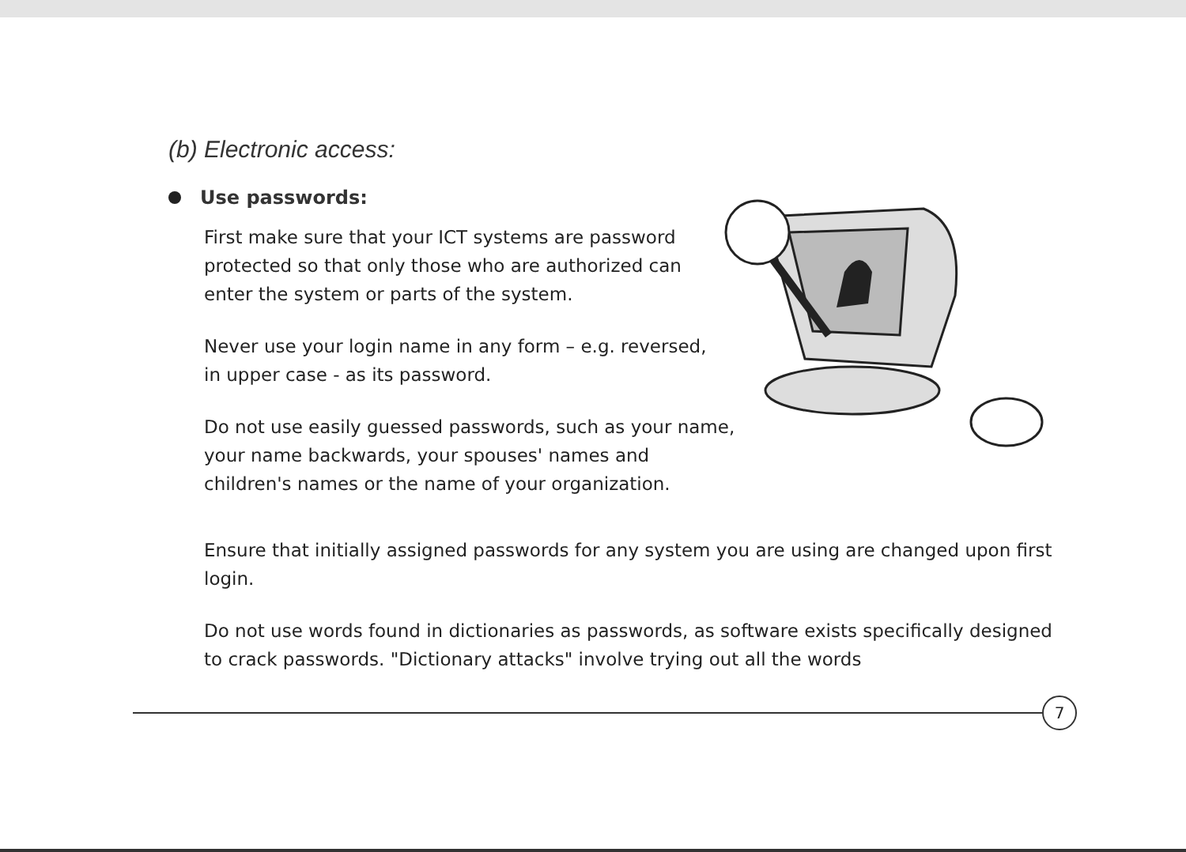(b) Electronic access:
Use passwords:
First make sure that your ICT systems are password protected so that only those who are authorized can enter the system or parts of the system.
Never use your login name in any form – e.g. reversed, in upper case - as its password.
Do not use easily guessed passwords, such as your name, your name backwards, your spouses' names and children's names or the name of your organization.
Ensure that initially assigned passwords for any system you are using are changed upon first login.
Do not use words found in dictionaries as passwords, as software exists specifically designed to crack passwords. "Dictionary attacks" involve trying out all the words
7